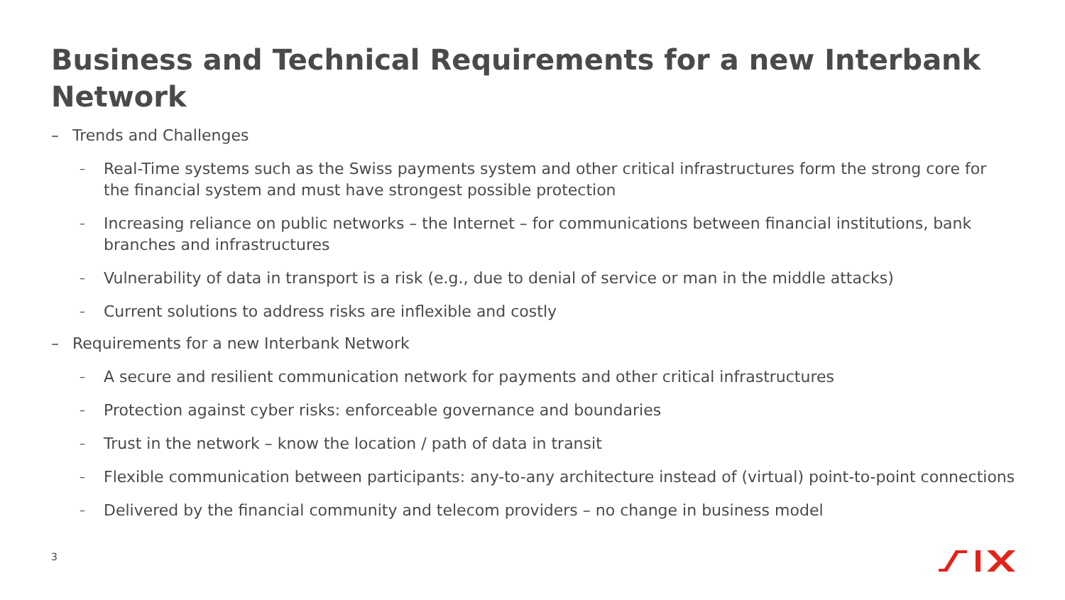Business and Technical Requirements for a new Interbank Network
– Trends and Challenges
– Real-Time systems such as the Swiss payments system and other critical infrastructures form the strong core for the financial system and must have strongest possible protection
– Increasing reliance on public networks – the Internet – for communications between financial institutions, bank branches and infrastructures
– Vulnerability of data in transport is a risk (e.g., due to denial of service or man in the middle attacks)
– Current solutions to address risks are inflexible and costly
– Requirements for a new Interbank Network
– A secure and resilient communication network for payments and other critical infrastructures
– Protection against cyber risks: enforceable governance and boundaries
– Trust in the network – know the location / path of data in transit
– Flexible communication between participants: any-to-any architecture instead of (virtual) point-to-point connections
– Delivered by the financial community and telecom providers – no change in business model
3